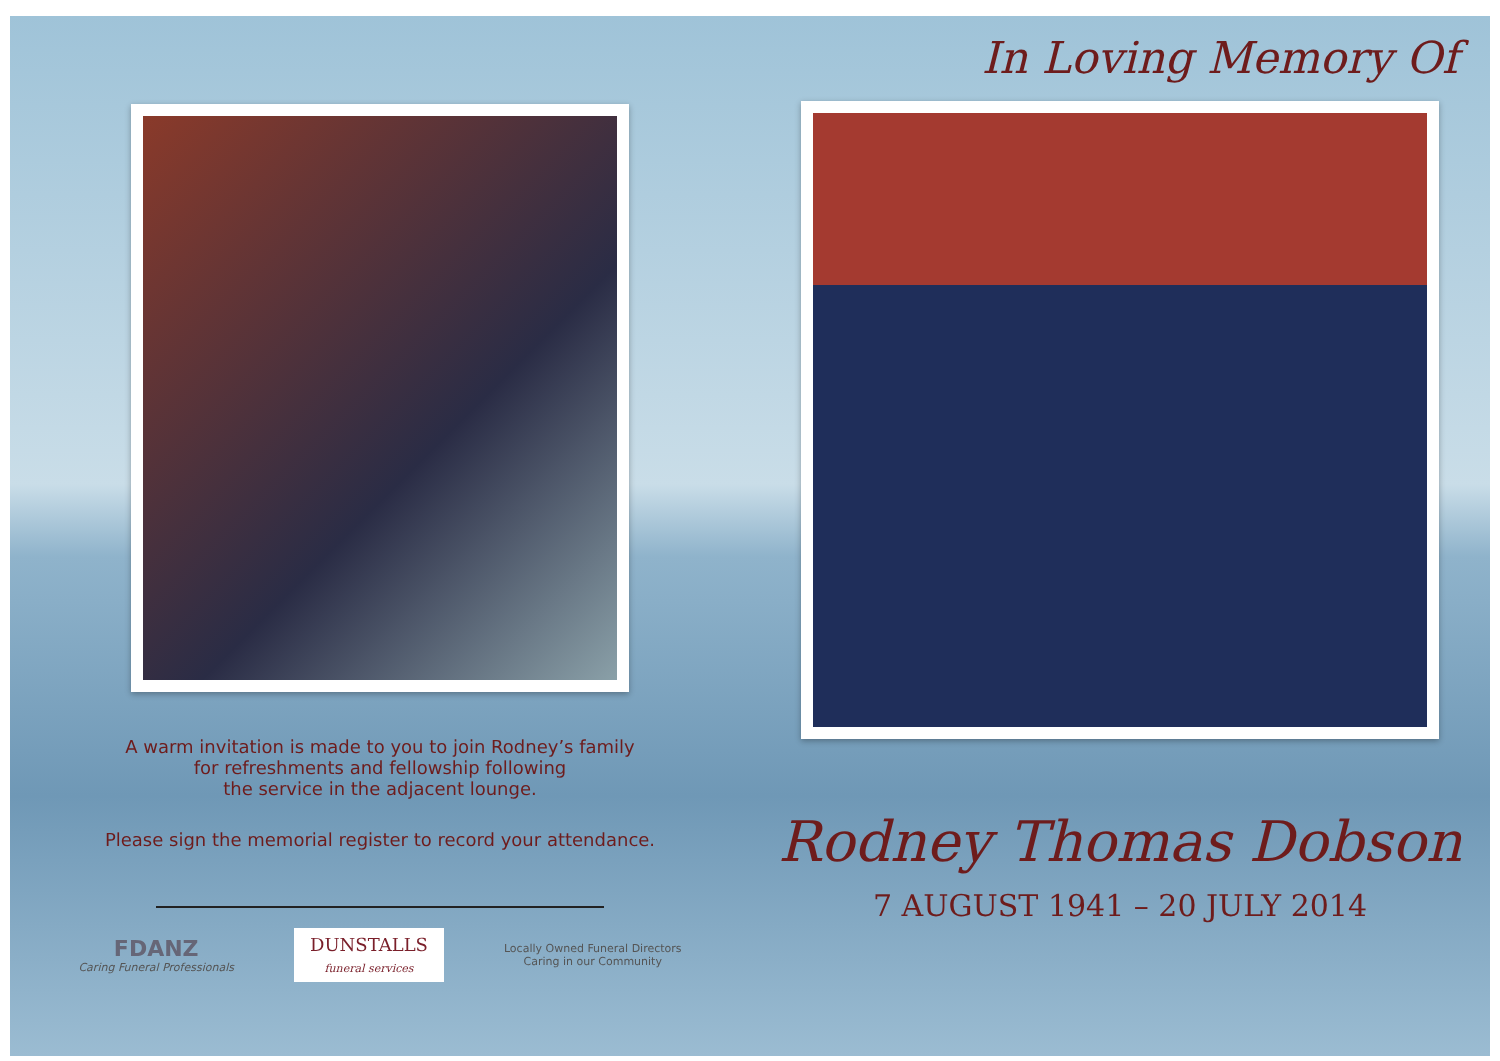A warm invitation is made to you to join Rodney’s family
for refreshments and fellowship following
the service in the adjacent lounge.
Please sign the memorial register to record your attendance.
FDANZ
Caring Funeral Professionals
DUNSTALLS
funeral services
Locally Owned Funeral Directors
Caring in our Community
In Loving Memory Of
Rodney Thomas Dobson
7 AUGUST 1941 – 20 JULY 2014